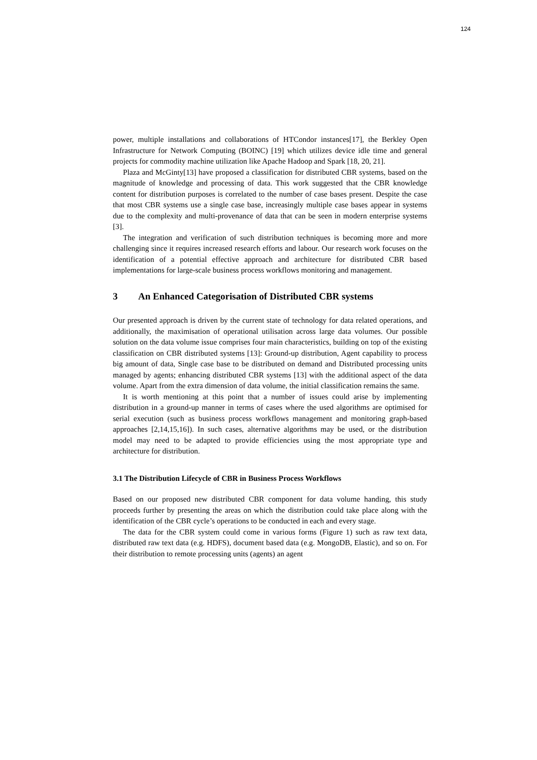124
power, multiple installations and collaborations of HTCondor instances[17], the Berkley Open Infrastructure for Network Computing (BOINC) [19] which utilizes device idle time and general projects for commodity machine utilization like Apache Hadoop and Spark [18, 20, 21].
Plaza and McGinty[13] have proposed a classification for distributed CBR systems, based on the magnitude of knowledge and processing of data. This work suggested that the CBR knowledge content for distribution purposes is correlated to the number of case bases present. Despite the case that most CBR systems use a single case base, increasingly multiple case bases appear in systems due to the complexity and multi-provenance of data that can be seen in modern enterprise systems [3].
The integration and verification of such distribution techniques is becoming more and more challenging since it requires increased research efforts and labour. Our research work focuses on the identification of a potential effective approach and architecture for distributed CBR based implementations for large-scale business process workflows monitoring and management.
3 An Enhanced Categorisation of Distributed CBR systems
Our presented approach is driven by the current state of technology for data related operations, and additionally, the maximisation of operational utilisation across large data volumes. Our possible solution on the data volume issue comprises four main characteristics, building on top of the existing classification on CBR distributed systems [13]: Ground-up distribution, Agent capability to process big amount of data, Single case base to be distributed on demand and Distributed processing units managed by agents; enhancing distributed CBR systems [13] with the additional aspect of the data volume. Apart from the extra dimension of data volume, the initial classification remains the same.
It is worth mentioning at this point that a number of issues could arise by implementing distribution in a ground-up manner in terms of cases where the used algorithms are optimised for serial execution (such as business process workflows management and monitoring graph-based approaches [2,14,15,16]). In such cases, alternative algorithms may be used, or the distribution model may need to be adapted to provide efficiencies using the most appropriate type and architecture for distribution.
3.1 The Distribution Lifecycle of CBR in Business Process Workflows
Based on our proposed new distributed CBR component for data volume handing, this study proceeds further by presenting the areas on which the distribution could take place along with the identification of the CBR cycle’s operations to be conducted in each and every stage.
The data for the CBR system could come in various forms (Figure 1) such as raw text data, distributed raw text data (e.g. HDFS), document based data (e.g. MongoDB, Elastic), and so on. For their distribution to remote processing units (agents) an agent